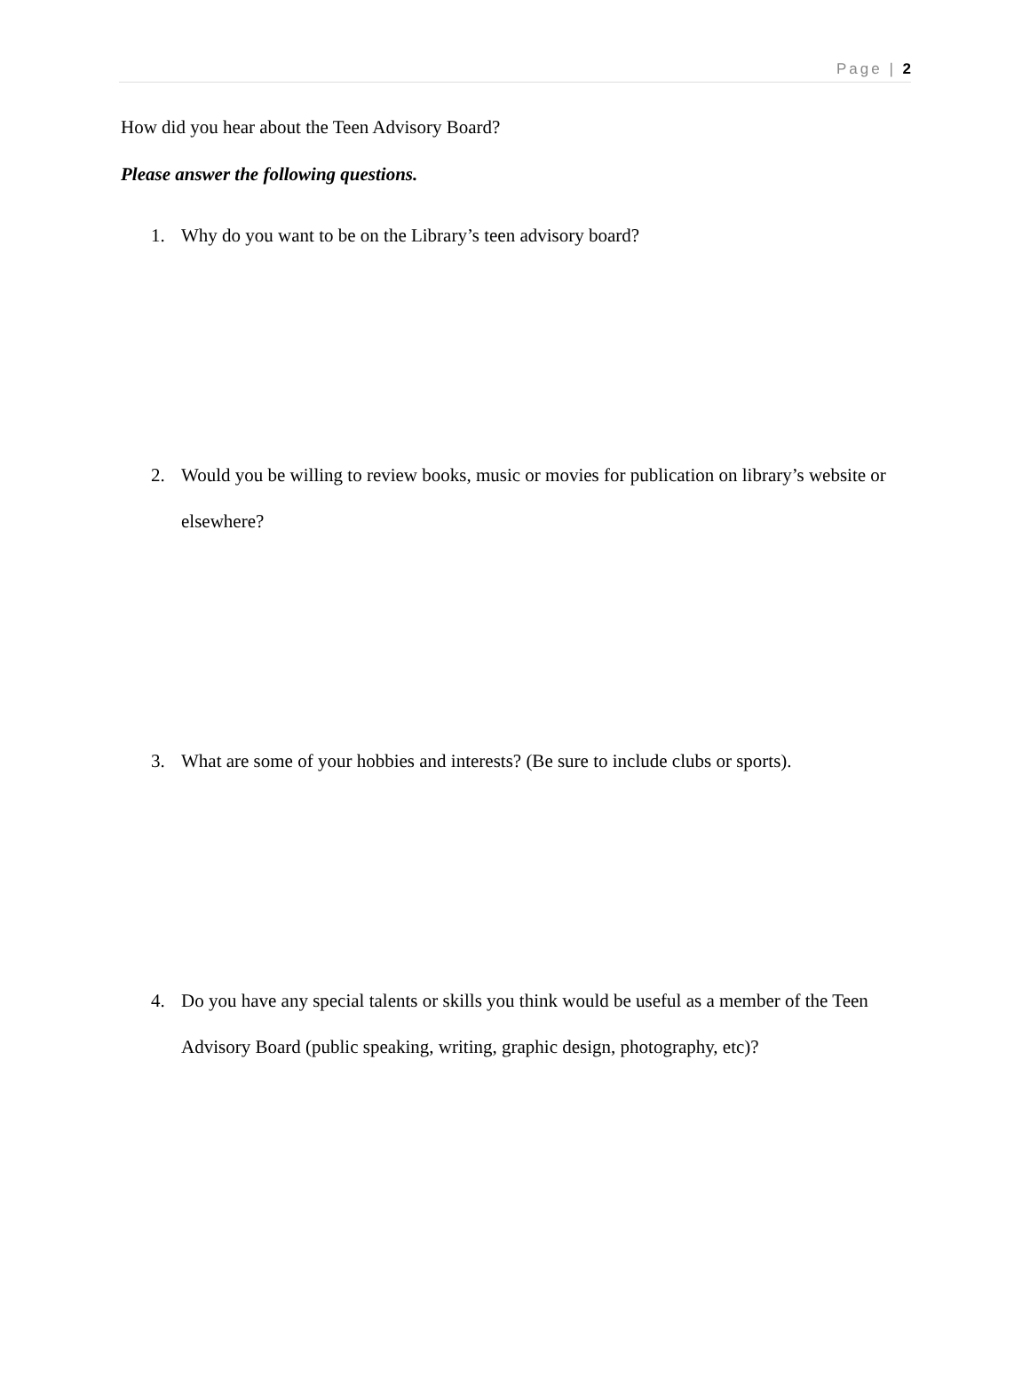Page | 2
How did you hear about the Teen Advisory Board?
Please answer the following questions.
1. Why do you want to be on the Library’s teen advisory board?
2. Would you be willing to review books, music or movies for publication on library’s website or elsewhere?
3. What are some of your hobbies and interests? (Be sure to include clubs or sports).
4. Do you have any special talents or skills you think would be useful as a member of the Teen Advisory Board (public speaking, writing, graphic design, photography, etc)?